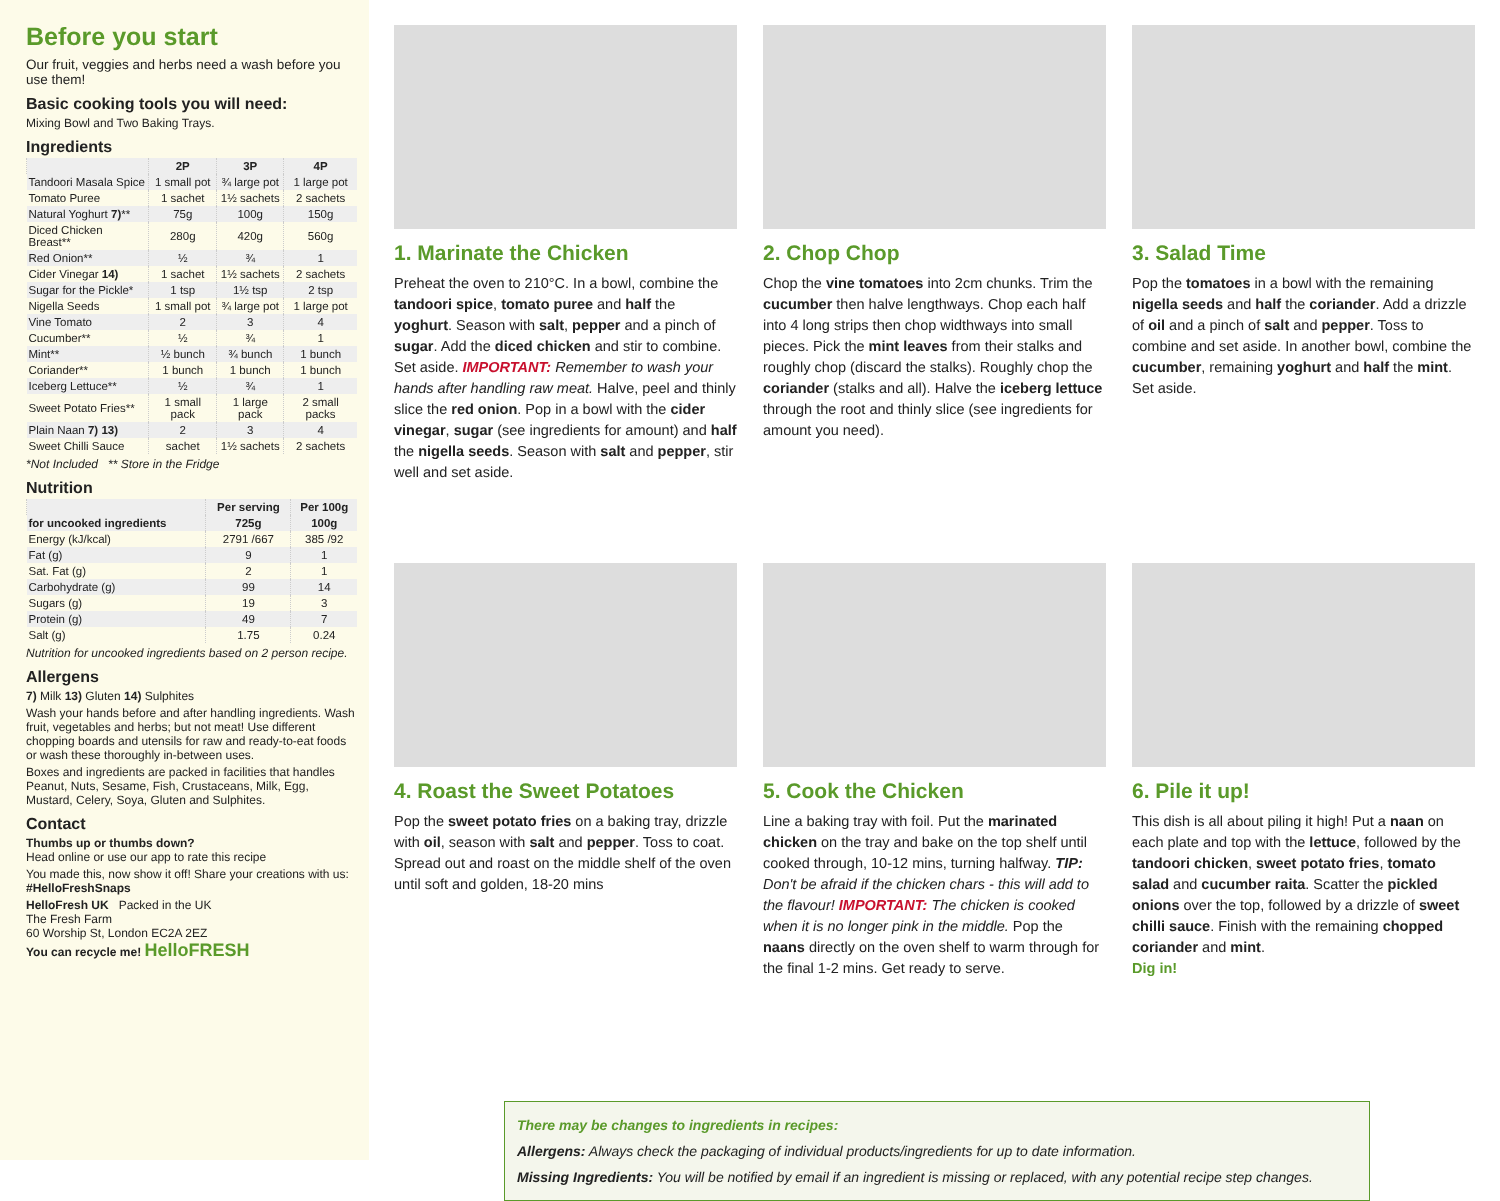Before you start
Our fruit, veggies and herbs need a wash before you use them!
Basic cooking tools you will need:
Mixing Bowl and Two Baking Trays.
Ingredients
| | 2P | 3P | 4P |
| --- | --- | --- | --- |
| Tandoori Masala Spice | 1 small pot | ¾ large pot | 1 large pot |
| Tomato Puree | 1 sachet | 1½ sachets | 2 sachets |
| Natural Yoghurt 7) ** | 75g | 100g | 150g |
| Diced Chicken Breast** | 280g | 420g | 560g |
| Red Onion** | ½ | ¾ | 1 |
| Cider Vinegar 14) | 1 sachet | 1½ sachets | 2 sachets |
| Sugar for the Pickle* | 1 tsp | 1½ tsp | 2 tsp |
| Nigella Seeds | 1 small pot | ¾ large pot | 1 large pot |
| Vine Tomato | 2 | 3 | 4 |
| Cucumber** | ½ | ¾ | 1 |
| Mint** | ½ bunch | ¾ bunch | 1 bunch |
| Coriander** | 1 bunch | 1 bunch | 1 bunch |
| Iceberg Lettuce** | ½ | ¾ | 1 |
| Sweet Potato Fries** | 1 small pack | 1 large pack | 2 small packs |
| Plain Naan 7) 13) | 2 | 3 | 4 |
| Sweet Chilli Sauce | sachet | 1½ sachets | 2 sachets |
*Not Included ** Store in the Fridge
Nutrition
| | Per serving | Per 100g |
| --- | --- | --- |
| for uncooked ingredients | 725g | 100g |
| Energy (kJ/kcal) | 2791 /667 | 385 /92 |
| Fat (g) | 9 | 1 |
| Sat. Fat (g) | 2 | 1 |
| Carbohydrate (g) | 99 | 14 |
| Sugars (g) | 19 | 3 |
| Protein (g) | 49 | 7 |
| Salt (g) | 1.75 | 0.24 |
Nutrition for uncooked ingredients based on 2 person recipe.
Allergens
7) Milk 13) Gluten 14) Sulphites
Wash your hands before and after handling ingredients. Wash fruit, vegetables and herbs; but not meat! Use different chopping boards and utensils for raw and ready-to-eat foods or wash these thoroughly in-between uses.
Boxes and ingredients are packed in facilities that handles Peanut, Nuts, Sesame, Fish, Crustaceans, Milk, Egg, Mustard, Celery, Soya, Gluten and Sulphites.
Contact
Thumbs up or thumbs down?
Head online or use our app to rate this recipe
You made this, now show it off! Share your creations with us: #HelloFreshSnaps
HelloFresh UK Packed in the UK
The Fresh Farm
60 Worship St, London EC2A 2EZ
You can recycle me! HelloFRESH
1. Marinate the Chicken
Preheat the oven to 210°C. In a bowl, combine the tandoori spice, tomato puree and half the yoghurt. Season with salt, pepper and a pinch of sugar. Add the diced chicken and stir to combine. Set aside. IMPORTANT: Remember to wash your hands after handling raw meat. Halve, peel and thinly slice the red onion. Pop in a bowl with the cider vinegar, sugar (see ingredients for amount) and half the nigella seeds. Season with salt and pepper, stir well and set aside.
2. Chop Chop
Chop the vine tomatoes into 2cm chunks. Trim the cucumber then halve lengthways. Chop each half into 4 long strips then chop widthways into small pieces. Pick the mint leaves from their stalks and roughly chop (discard the stalks). Roughly chop the coriander (stalks and all). Halve the iceberg lettuce through the root and thinly slice (see ingredients for amount you need).
3. Salad Time
Pop the tomatoes in a bowl with the remaining nigella seeds and half the coriander. Add a drizzle of oil and a pinch of salt and pepper. Toss to combine and set aside. In another bowl, combine the cucumber, remaining yoghurt and half the mint. Set aside.
4. Roast the Sweet Potatoes
Pop the sweet potato fries on a baking tray, drizzle with oil, season with salt and pepper. Toss to coat. Spread out and roast on the middle shelf of the oven until soft and golden, 18-20 mins
5. Cook the Chicken
Line a baking tray with foil. Put the marinated chicken on the tray and bake on the top shelf until cooked through, 10-12 mins, turning halfway. TIP: Don't be afraid if the chicken chars - this will add to the flavour! IMPORTANT: The chicken is cooked when it is no longer pink in the middle. Pop the naans directly on the oven shelf to warm through for the final 1-2 mins. Get ready to serve.
6. Pile it up!
This dish is all about piling it high! Put a naan on each plate and top with the lettuce, followed by the tandoori chicken, sweet potato fries, tomato salad and cucumber raita. Scatter the pickled onions over the top, followed by a drizzle of sweet chilli sauce. Finish with the remaining chopped coriander and mint.
Dig in!
There may be changes to ingredients in recipes:
Allergens: Always check the packaging of individual products/ingredients for up to date information.
Missing Ingredients: You will be notified by email if an ingredient is missing or replaced, with any potential recipe step changes.